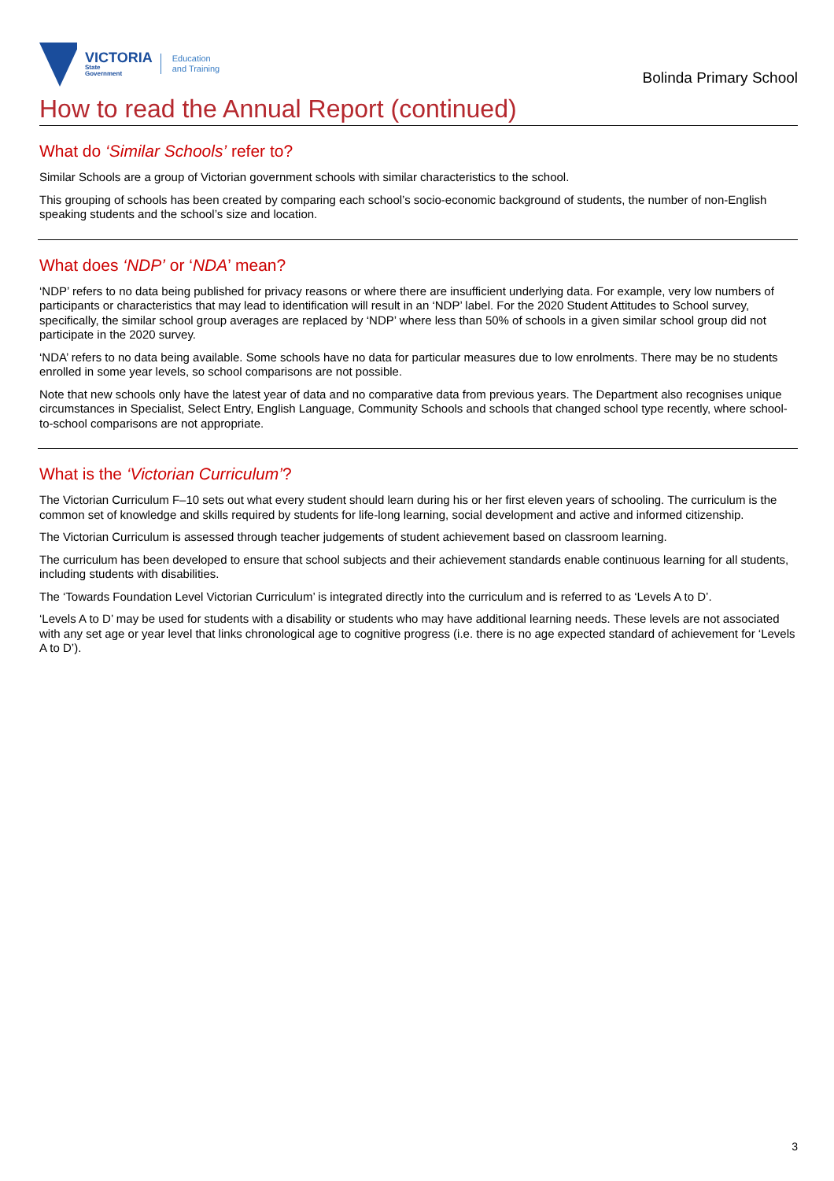VICTORIA
State
Government
Education
and Training
Bolinda Primary School
How to read the Annual Report (continued)
What do ‘Similar Schools’ refer to?
Similar Schools are a group of Victorian government schools with similar characteristics to the school.
This grouping of schools has been created by comparing each school’s socio-economic background of students, the number of non-English speaking students and the school’s size and location.
What does ‘NDP’ or ‘NDA’ mean?
‘NDP’ refers to no data being published for privacy reasons or where there are insufficient underlying data. For example, very low numbers of participants or characteristics that may lead to identification will result in an ‘NDP’ label. For the 2020 Student Attitudes to School survey, specifically, the similar school group averages are replaced by ‘NDP’ where less than 50% of schools in a given similar school group did not participate in the 2020 survey.
‘NDA’ refers to no data being available. Some schools have no data for particular measures due to low enrolments. There may be no students enrolled in some year levels, so school comparisons are not possible.
Note that new schools only have the latest year of data and no comparative data from previous years. The Department also recognises unique circumstances in Specialist, Select Entry, English Language, Community Schools and schools that changed school type recently, where school-to-school comparisons are not appropriate.
What is the ‘Victorian Curriculum’?
The Victorian Curriculum F–10 sets out what every student should learn during his or her first eleven years of schooling. The curriculum is the common set of knowledge and skills required by students for life-long learning, social development and active and informed citizenship.
The Victorian Curriculum is assessed through teacher judgements of student achievement based on classroom learning.
The curriculum has been developed to ensure that school subjects and their achievement standards enable continuous learning for all students, including students with disabilities.
The ‘Towards Foundation Level Victorian Curriculum’ is integrated directly into the curriculum and is referred to as ‘Levels A to D’.
‘Levels A to D’ may be used for students with a disability or students who may have additional learning needs. These levels are not associated with any set age or year level that links chronological age to cognitive progress (i.e. there is no age expected standard of achievement for ‘Levels A to D’).
3